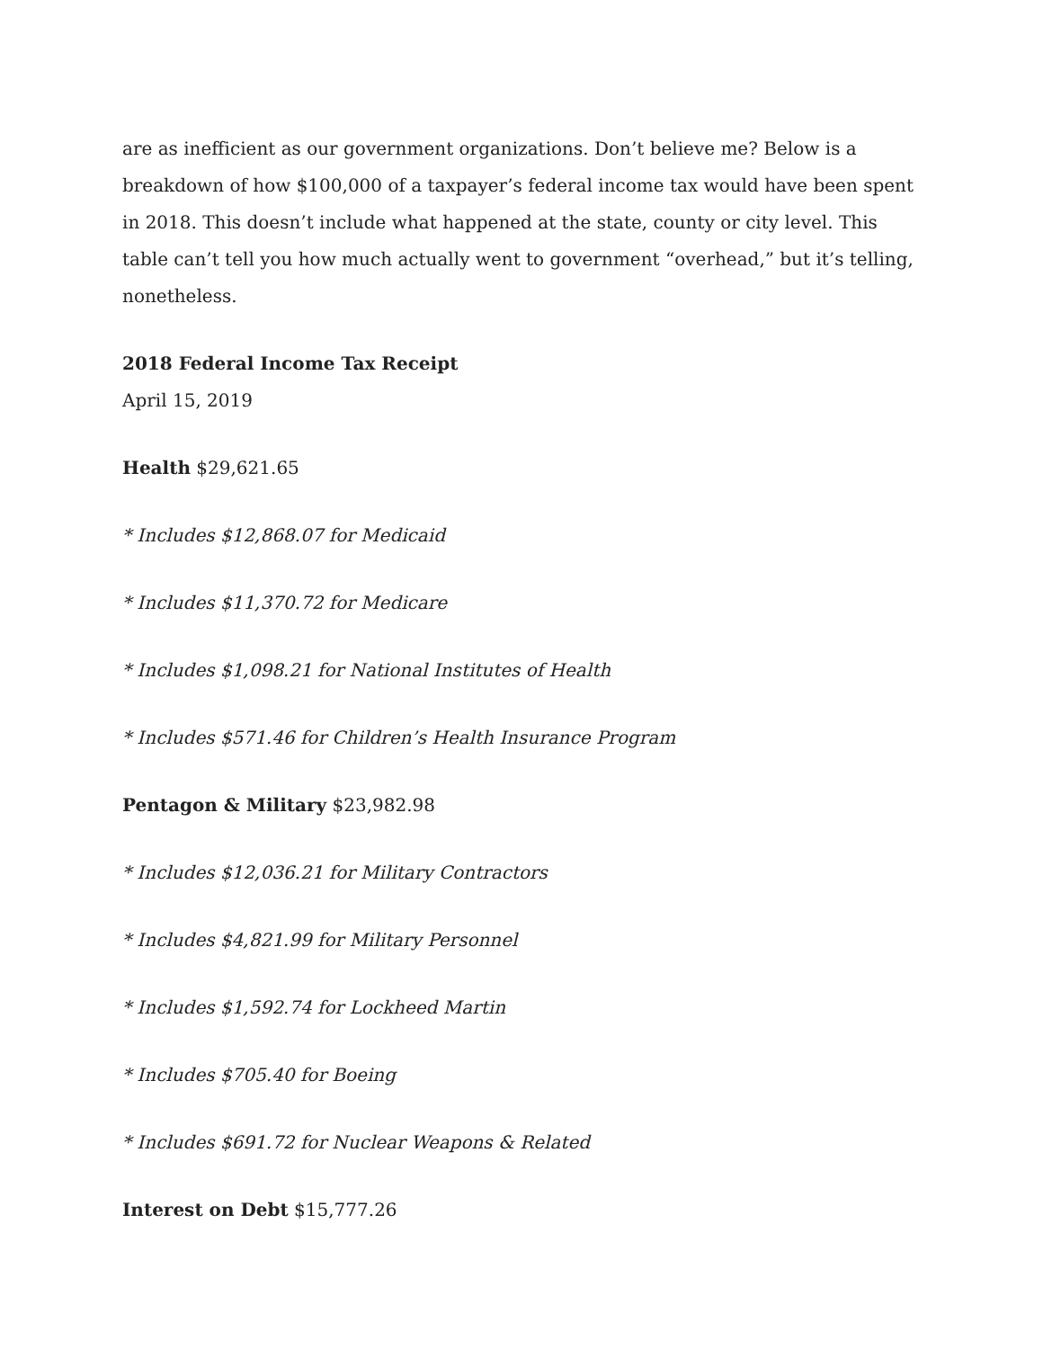are as inefficient as our government organizations. Don’t believe me? Below is a breakdown of how $100,000 of a taxpayer’s federal income tax would have been spent in 2018. This doesn’t include what happened at the state, county or city level. This table can’t tell you how much actually went to government “overhead,” but it’s telling, nonetheless.
2018 Federal Income Tax Receipt
April 15, 2019
Health $29,621.65
* Includes $12,868.07 for Medicaid
* Includes $11,370.72 for Medicare
* Includes $1,098.21 for National Institutes of Health
* Includes $571.46 for Children’s Health Insurance Program
Pentagon & Military $23,982.98
* Includes $12,036.21 for Military Contractors
* Includes $4,821.99 for Military Personnel
* Includes $1,592.74 for Lockheed Martin
* Includes $705.40 for Boeing
* Includes $691.72 for Nuclear Weapons & Related
Interest on Debt $15,777.26